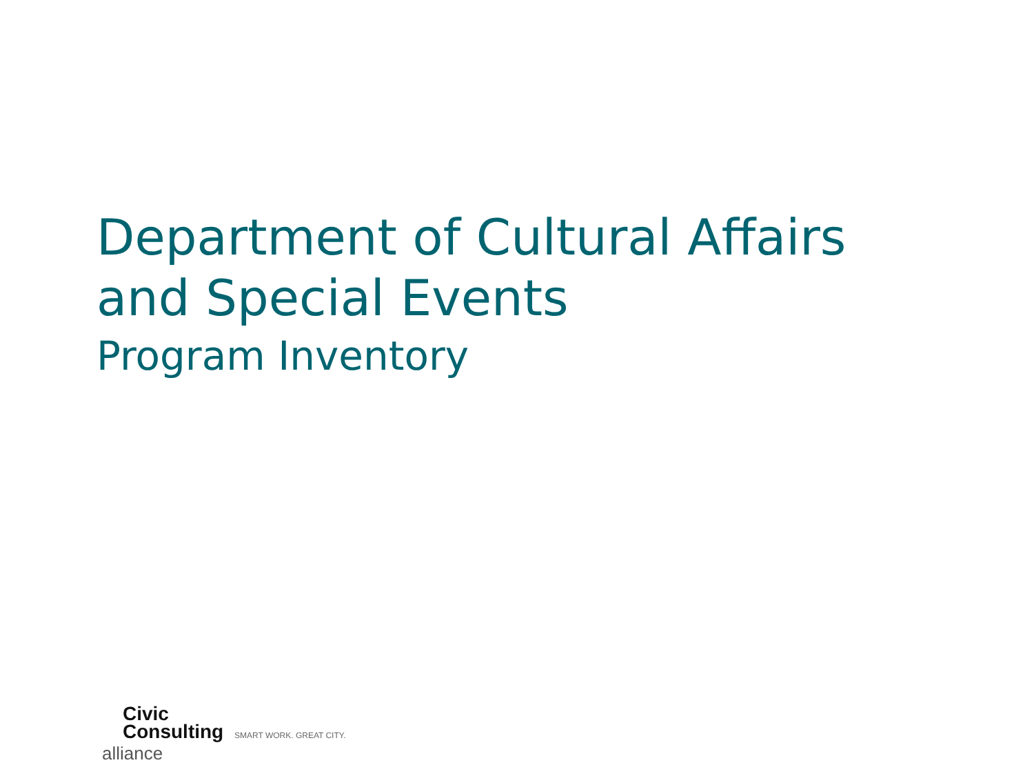Department of Cultural Affairs
and Special Events
Program Inventory
Civic
Consulting SMART WORK. GREAT CITY.
alliance